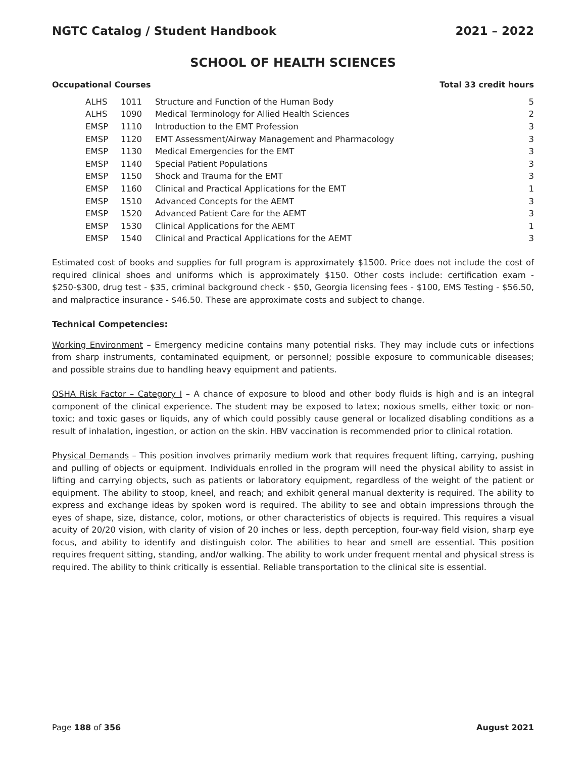NGTC Catalog / Student Handbook 2021 – 2022
SCHOOL OF HEALTH SCIENCES
Occupational Courses Total 33 credit hours
| ALHS | 1011 | Structure and Function of the Human Body | 5 |
| ALHS | 1090 | Medical Terminology for Allied Health Sciences | 2 |
| EMSP | 1110 | Introduction to the EMT Profession | 3 |
| EMSP | 1120 | EMT Assessment/Airway Management and Pharmacology | 3 |
| EMSP | 1130 | Medical Emergencies for the EMT | 3 |
| EMSP | 1140 | Special Patient Populations | 3 |
| EMSP | 1150 | Shock and Trauma for the EMT | 3 |
| EMSP | 1160 | Clinical and Practical Applications for the EMT | 1 |
| EMSP | 1510 | Advanced Concepts for the AEMT | 3 |
| EMSP | 1520 | Advanced Patient Care for the AEMT | 3 |
| EMSP | 1530 | Clinical Applications for the AEMT | 1 |
| EMSP | 1540 | Clinical and Practical Applications for the AEMT | 3 |
Estimated cost of books and supplies for full program is approximately $1500. Price does not include the cost of required clinical shoes and uniforms which is approximately $150. Other costs include: certification exam - $250-$300, drug test - $35, criminal background check - $50, Georgia licensing fees - $100, EMS Testing - $56.50, and malpractice insurance - $46.50. These are approximate costs and subject to change.
Technical Competencies:
Working Environment – Emergency medicine contains many potential risks. They may include cuts or infections from sharp instruments, contaminated equipment, or personnel; possible exposure to communicable diseases; and possible strains due to handling heavy equipment and patients.
OSHA Risk Factor – Category I – A chance of exposure to blood and other body fluids is high and is an integral component of the clinical experience. The student may be exposed to latex; noxious smells, either toxic or non-toxic; and toxic gases or liquids, any of which could possibly cause general or localized disabling conditions as a result of inhalation, ingestion, or action on the skin. HBV vaccination is recommended prior to clinical rotation.
Physical Demands – This position involves primarily medium work that requires frequent lifting, carrying, pushing and pulling of objects or equipment. Individuals enrolled in the program will need the physical ability to assist in lifting and carrying objects, such as patients or laboratory equipment, regardless of the weight of the patient or equipment. The ability to stoop, kneel, and reach; and exhibit general manual dexterity is required. The ability to express and exchange ideas by spoken word is required. The ability to see and obtain impressions through the eyes of shape, size, distance, color, motions, or other characteristics of objects is required. This requires a visual acuity of 20/20 vision, with clarity of vision of 20 inches or less, depth perception, four-way field vision, sharp eye focus, and ability to identify and distinguish color. The abilities to hear and smell are essential. This position requires frequent sitting, standing, and/or walking. The ability to work under frequent mental and physical stress is required. The ability to think critically is essential. Reliable transportation to the clinical site is essential.
Page 188 of 356 August 2021